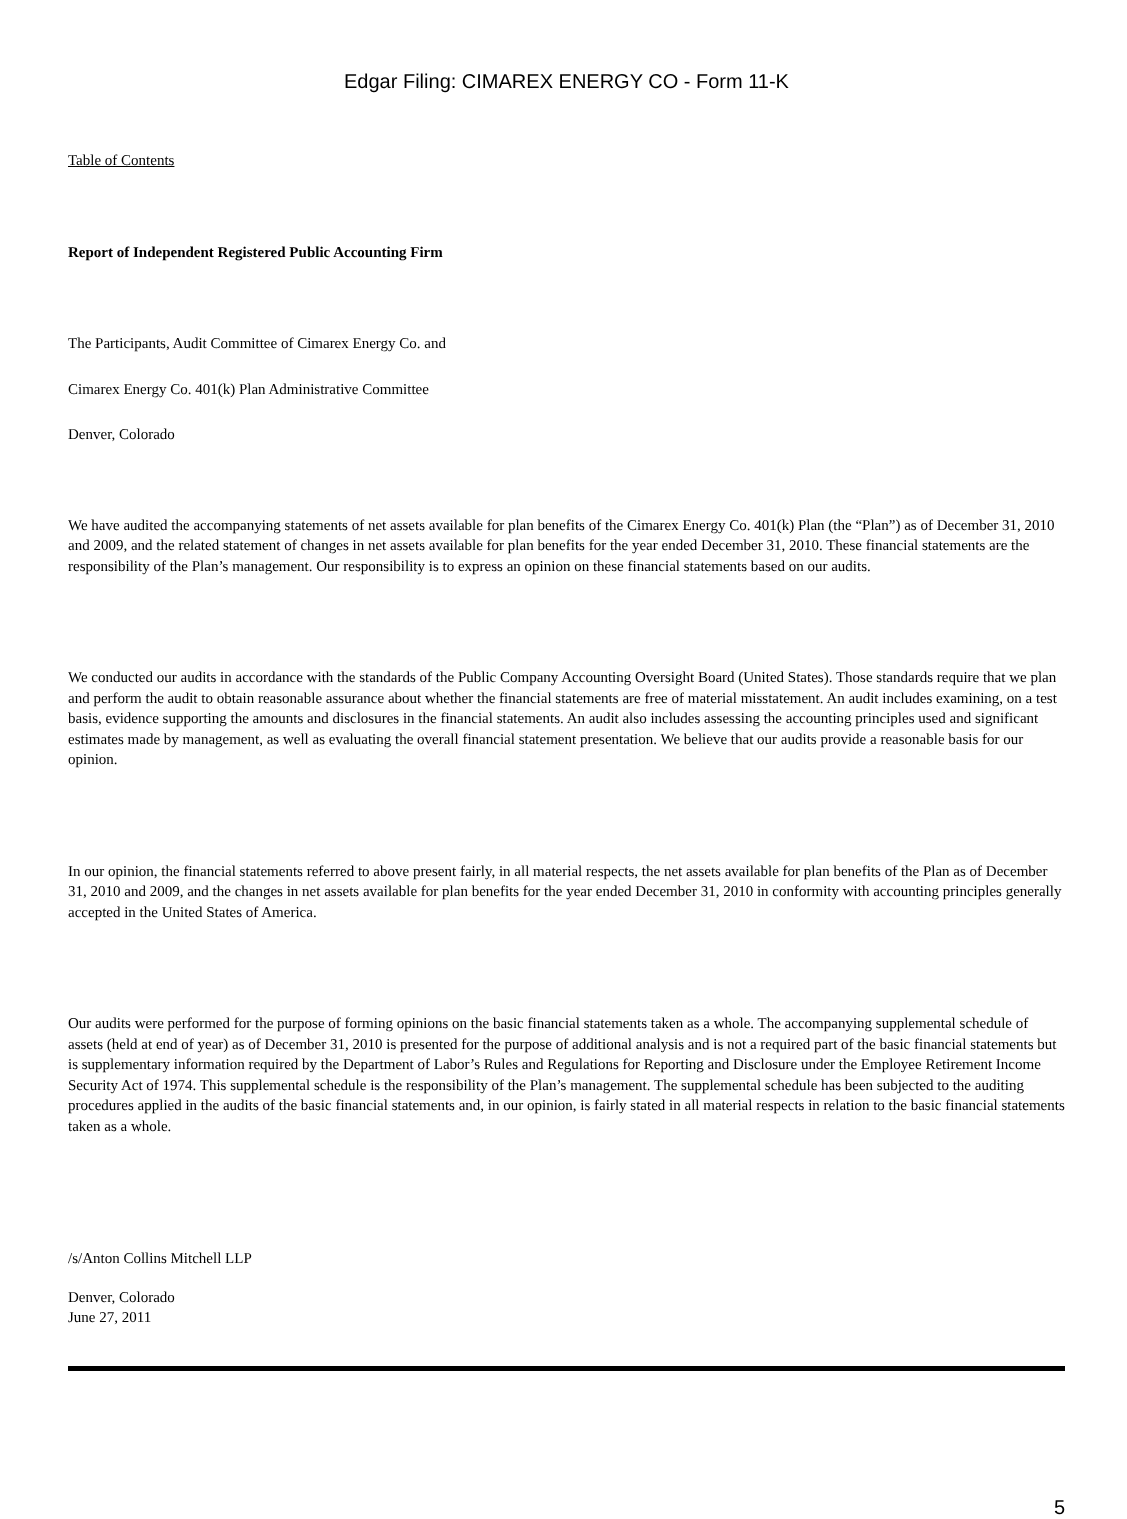Edgar Filing: CIMAREX ENERGY CO - Form 11-K
Table of Contents
Report of Independent Registered Public Accounting Firm
The Participants, Audit Committee of Cimarex Energy Co. and
Cimarex Energy Co. 401(k) Plan Administrative Committee
Denver, Colorado
We have audited the accompanying statements of net assets available for plan benefits of the Cimarex Energy Co. 401(k) Plan (the “Plan”) as of December 31, 2010 and 2009, and the related statement of changes in net assets available for plan benefits for the year ended December 31, 2010. These financial statements are the responsibility of the Plan’s management. Our responsibility is to express an opinion on these financial statements based on our audits.
We conducted our audits in accordance with the standards of the Public Company Accounting Oversight Board (United States). Those standards require that we plan and perform the audit to obtain reasonable assurance about whether the financial statements are free of material misstatement. An audit includes examining, on a test basis, evidence supporting the amounts and disclosures in the financial statements. An audit also includes assessing the accounting principles used and significant estimates made by management, as well as evaluating the overall financial statement presentation. We believe that our audits provide a reasonable basis for our opinion.
In our opinion, the financial statements referred to above present fairly, in all material respects, the net assets available for plan benefits of the Plan as of December 31, 2010 and 2009, and the changes in net assets available for plan benefits for the year ended December 31, 2010 in conformity with accounting principles generally accepted in the United States of America.
Our audits were performed for the purpose of forming opinions on the basic financial statements taken as a whole. The accompanying supplemental schedule of assets (held at end of year) as of December 31, 2010 is presented for the purpose of additional analysis and is not a required part of the basic financial statements but is supplementary information required by the Department of Labor’s Rules and Regulations for Reporting and Disclosure under the Employee Retirement Income Security Act of 1974. This supplemental schedule is the responsibility of the Plan’s management. The supplemental schedule has been subjected to the auditing procedures applied in the audits of the basic financial statements and, in our opinion, is fairly stated in all material respects in relation to the basic financial statements taken as a whole.
/s/Anton Collins Mitchell LLP
Denver, Colorado
June 27, 2011
5